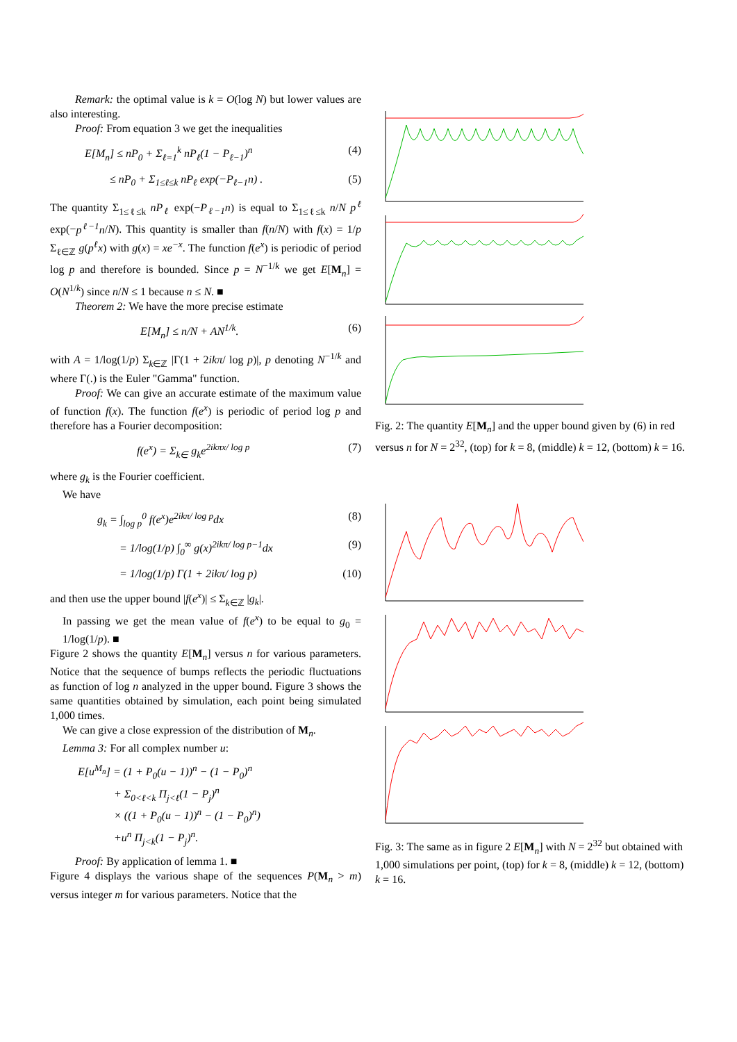Remark: the optimal value is k = O(log N) but lower values are also interesting.
Proof: From equation 3 we get the inequalities
E[M<sub>n</sub>] ≤ nP<sub>0</sub> + Σ<sub>ℓ=1</sub><sup>k</sup> nP<sub>ℓ</sub>(1 − P<sub>ℓ−1</sub>)<sup>n</sup> (4)
≤ nP<sub>0</sub> + Σ<sub>1≤ℓ≤k</sub> nP<sub>ℓ</sub> exp(−P<sub>ℓ−1</sub>n) . (5)
The quantity Σ<sub>1≤ℓ≤k</sub> nP<sub>ℓ</sub> exp(−P<sub>ℓ−1</sub>n) is equal to Σ<sub>1≤ℓ≤k</sub> n/N p<sup>ℓ</sup> exp(−p<sup>ℓ−1</sup>n/N). This quantity is smaller than f(n/N) with f(x) = 1/p Σ<sub>ℓ∈ℤ</sub> g(p<sup>ℓ</sup>x) with g(x) = xe<sup>−x</sup>. The function f(e<sup>x</sup>) is periodic of period log p and therefore is bounded. Since p = N<sup>−1/k</sup> we get E[M<sub>n</sub>] = O(N<sup>1/k</sup>) since n/N ≤ 1 because n ≤ N. ■
Theorem 2: We have the more precise estimate
E[M<sub>n</sub>] ≤ n/N + AN<sup>1/k</sup>. (6)
with A = 1/log(1/p) Σ<sub>k∈ℤ</sub> |Γ(1 + 2ikπ/ log p)|, p denoting N<sup>−1/k</sup> and where Γ(.) is the Euler "Gamma" function.
Proof: We can give an accurate estimate of the maximum value of function f(x). The function f(e<sup>x</sup>) is periodic of period log p and therefore has a Fourier decomposition:
f(e<sup>x</sup>) = Σ<sub>k∈</sub> g<sub>k</sub>e<sup>2ikπx/ log p</sup> (7)
where g<sub>k</sub> is the Fourier coefficient.
We have
g<sub>k</sub> = ∫<sub>log p</sub><sup>0</sup> f(e<sup>x</sup>)e<sup>2ikπ/ log p</sup>dx (8)
= 1/log(1/p) ∫<sub>0</sub><sup>∞</sup> g(x)<sup>2ikπ/ log p−1</sup>dx (9)
= 1/log(1/p) Γ(1 + 2ikπ/ log p) (10)
and then use the upper bound |f(e<sup>x</sup>)| ≤ Σ<sub>k∈ℤ</sub> |g<sub>k</sub>|.
In passing we get the mean value of f(e<sup>x</sup>) to be equal to g<sub>0</sub> = 1/log(1/p). ■
Figure 2 shows the quantity E[M<sub>n</sub>] versus n for various parameters. Notice that the sequence of bumps reflects the periodic fluctuations as function of log n analyzed in the upper bound. Figure 3 shows the same quantities obtained by simulation, each point being simulated 1,000 times.
We can give a close expression of the distribution of M<sub>n</sub>.
Lemma 3: For all complex number u:
E[u<sup>M<sub>n</sub></sup>] = (1 + P<sub>0</sub>(u − 1))<sup>n</sup> − (1 − P<sub>0</sub>)<sup>n</sup>
+ Σ<sub>0<ℓ<k</sub> Π<sub>j<ℓ</sub>(1 − P<sub>j</sub>)<sup>n</sup>
× ((1 + P<sub>0</sub>(u − 1))<sup>n</sup> − (1 − P<sub>0</sub>)<sup>n</sup>)
+u<sup>n</sup> Π<sub>j<k</sub>(1 − P<sub>j</sub>)<sup>n</sup>.
Proof: By application of lemma 1. ■
Figure 4 displays the various shape of the sequences P(M<sub>n</sub> > m) versus integer m for various parameters. Notice that the
Fig. 2: The quantity E[M<sub>n</sub>] and the upper bound given by (6) in red versus n for N = 2<sup>32</sup>, (top) for k = 8, (middle) k = 12, (bottom) k = 16.
Fig. 3: The same as in figure 2 E[M<sub>n</sub>] with N = 2<sup>32</sup> but obtained with 1,000 simulations per point, (top) for k = 8, (middle) k = 12, (bottom) k = 16.